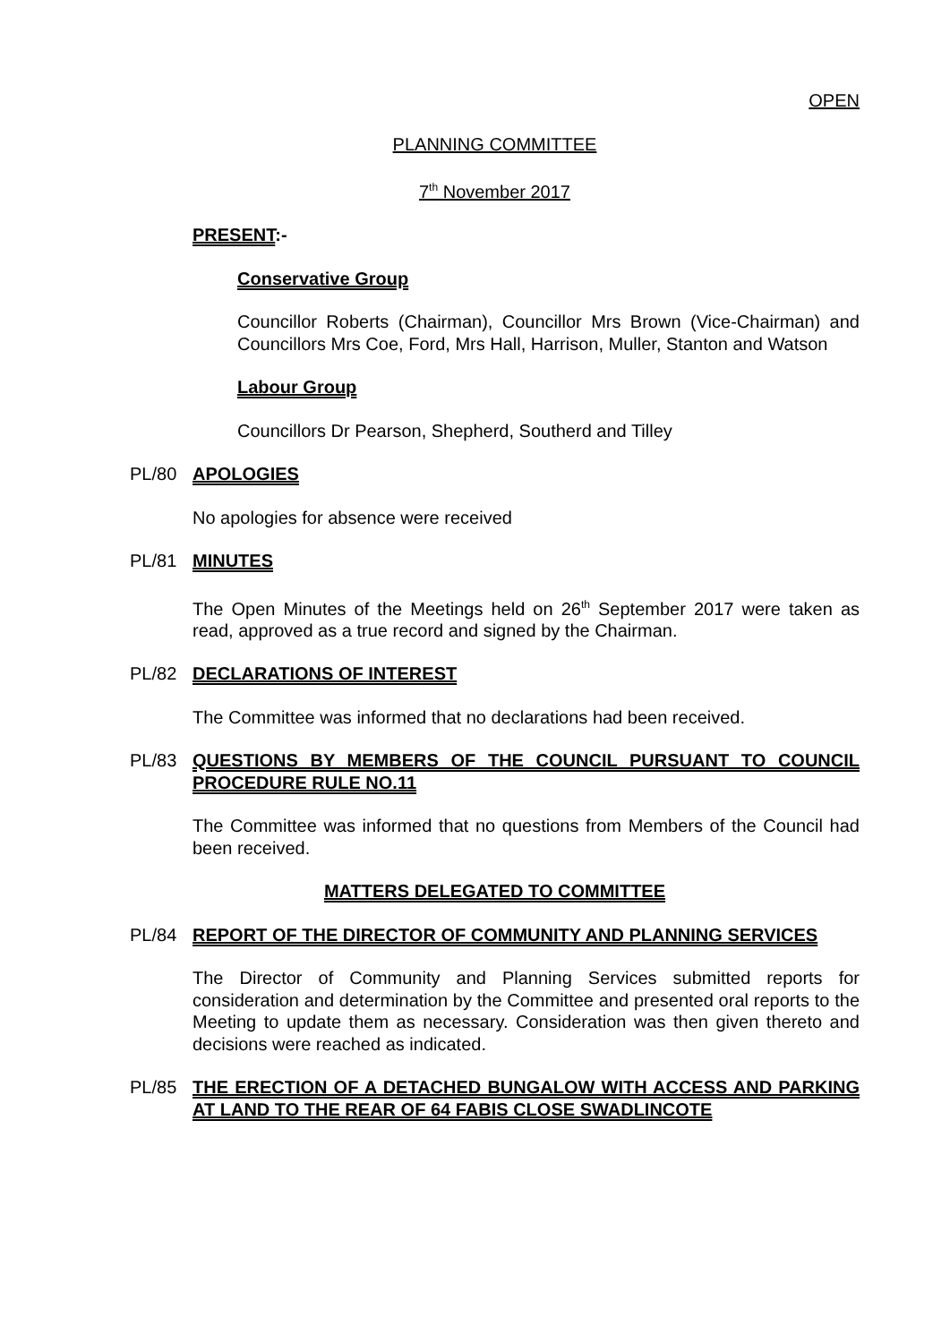OPEN
PLANNING COMMITTEE
7<sup>th</sup> November 2017
PRESENT:-
Conservative Group
Councillor Roberts (Chairman), Councillor Mrs Brown (Vice-Chairman) and Councillors Mrs Coe, Ford, Mrs Hall, Harrison, Muller, Stanton and Watson
Labour Group
Councillors Dr Pearson, Shepherd, Southerd and Tilley
PL/80 APOLOGIES
No apologies for absence were received
PL/81 MINUTES
The Open Minutes of the Meetings held on 26<sup>th</sup> September 2017 were taken as read, approved as a true record and signed by the Chairman.
PL/82 DECLARATIONS OF INTEREST
The Committee was informed that no declarations had been received.
PL/83 QUESTIONS BY MEMBERS OF THE COUNCIL PURSUANT TO COUNCIL PROCEDURE RULE NO.11
The Committee was informed that no questions from Members of the Council had been received.
MATTERS DELEGATED TO COMMITTEE
PL/84 REPORT OF THE DIRECTOR OF COMMUNITY AND PLANNING SERVICES
The Director of Community and Planning Services submitted reports for consideration and determination by the Committee and presented oral reports to the Meeting to update them as necessary. Consideration was then given thereto and decisions were reached as indicated.
PL/85 THE ERECTION OF A DETACHED BUNGALOW WITH ACCESS AND PARKING AT LAND TO THE REAR OF 64 FABIS CLOSE SWADLINCOTE